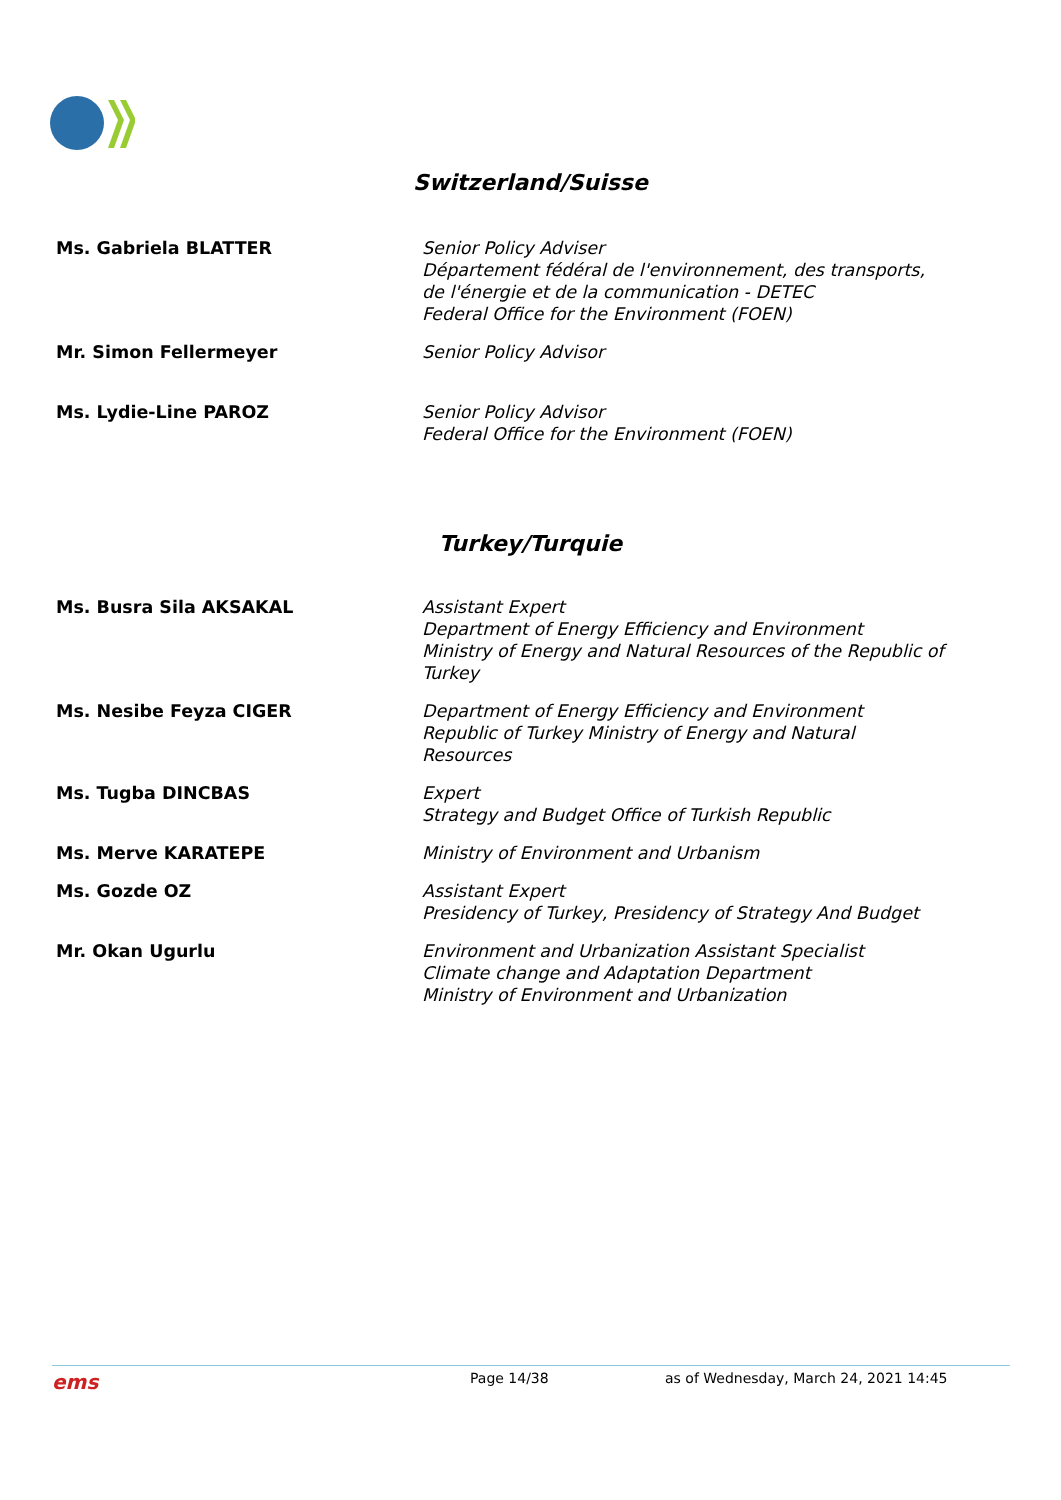Switzerland/Suisse
| Ms. Gabriela BLATTER | Senior Policy Adviser Département fédéral de l'environnement, des transports, de l'énergie et de la communication - DETEC Federal Office for the Environment (FOEN) |
| Mr. Simon Fellermeyer | Senior Policy Advisor |
| Ms. Lydie-Line PAROZ | Senior Policy Advisor Federal Office for the Environment (FOEN) |
Turkey/Turquie
| Ms. Busra Sila AKSAKAL | Assistant Expert Department of Energy Efficiency and Environment Ministry of Energy and Natural Resources of the Republic of Turkey |
| Ms. Nesibe Feyza CIGER | Department of Energy Efficiency and Environment Republic of Turkey Ministry of Energy and Natural Resources |
| Ms. Tugba DINCBAS | Expert Strategy and Budget Office of Turkish Republic |
| Ms. Merve KARATEPE | Ministry of Environment and Urbanism |
| Ms. Gozde OZ | Assistant Expert Presidency of Turkey, Presidency of Strategy And Budget |
| Mr. Okan Ugurlu | Environment and Urbanization Assistant Specialist Climate change and Adaptation Department Ministry of Environment and Urbanization |
ems Page 14/38 as of Wednesday, March 24, 2021 14:45